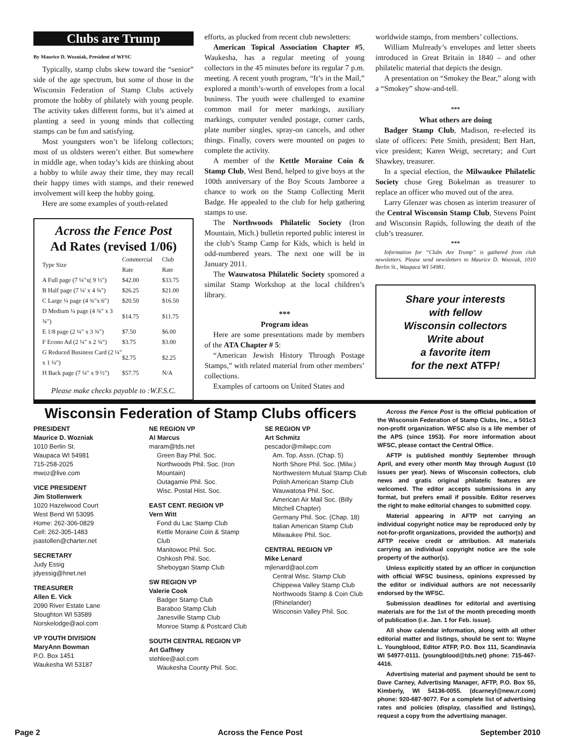Clubs are Trump
By Maurice D. Wozniak, President of WFSC
Typically, stamp clubs skew toward the “senior” side of the age spectrum, but some of those in the Wisconsin Federation of Stamp Clubs actively promote the hobby of philately with young people. The activity takes different forms, but it’s aimed at planting a seed in young minds that collecting stamps can be fun and satisfying.
Most youngsters won’t be lifelong collectors; most of us oldsters weren’t either. But somewhere in middle age, when today’s kids are thinking about a hobby to while away their time, they may recall their happy times with stamps, and their renewed involvement will keep the hobby going.
Here are some examples of youth-related
Across the Fence Post
Ad Rates (revised 1/06)
| Type Size | Commercial Rate | Club Rate |
| --- | --- | --- |
| A Full page (7 ¼"x( 9 ½") | $42.00 | $33.75 |
| B Half page (7 ¼' x 4 ¾") | $26.25 | $21.00 |
| C Large ¼ page (4 ¾"x 6") | $20.50 | $16.50 |
| D Medium ¼ page (4 ¾" x 3 ¾") | $14.75 | $11.75 |
| E 1/8 page (2 ¼" x 3 ¾") | $7.50 | $6.00 |
| F Econo Ad (2 ¼" x 2 ¾") | $3.75 | $3.00 |
| G Reduced Business Card (2 ¼" x 1 ¼") | $2.75 | $2.25 |
| H Back page (7 ¼" x 9 ½") | $57.75 | N/A |
Please make checks payable to :W.F.S.C.
efforts, as plucked from recent club newsletters:
American Topical Association Chapter #5, Waukesha, has a regular meeting of young collectors in the 45 minutes before its regular 7 p.m. meeting. A recent youth program, “It’s in the Mail,” explored a month’s-worth of envelopes from a local business. The youth were challenged to examine common mail for meter markings, auxiliary markings, computer vended postage, corner cards, plate number singles, spray-on cancels, and other things. Finally, covers were mounted on pages to complete the activity.
A member of the Kettle Moraine Coin & Stamp Club, West Bend, helped to give boys at the 100th anniversary of the Boy Scouts Jamboree a chance to work on the Stamp Collecting Merit Badge. He appealed to the club for help gathering stamps to use.
The Northwoods Philatelic Society (Iron Mountain, Mich.) bulletin reported public interest in the club’s Stamp Camp for Kids, which is held in odd-numbered years. The next one will be in January 2011.
The Wauwatosa Philatelic Society sponsored a similar Stamp Workshop at the local children’s library.
***
Program ideas
Here are some presentations made by members of the ATA Chapter # 5:
“American Jewish History Through Postage Stamps,” with related material from other members’ collections.
Examples of cartoons on United States and
worldwide stamps, from members’ collections.
William Mulready’s envelopes and letter sheets introduced in Great Britain in 1840 – and other philatelic material that depicts the design.
A presentation on “Smokey the Bear,” along with a “Smokey” show-and-tell.
***
What others are doing
Badger Stamp Club, Madison, re-elected its slate of officers: Pete Smith, president; Bert Hart, vice president; Karen Weigt, secretary; and Curt Shawkey, treasurer.
In a special election, the Milwaukee Philatelic Society chose Greg Bokelman as treasurer to replace an officer who moved out of the area.
Larry Glenzer was chosen as interim treasurer of the Central Wisconsin Stamp Club, Stevens Point and Wisconsin Rapids, following the death of the club’s treasurer.
***
Information for “Clubs Are Trump” is gathered from club newsletters. Please send newsletters to Maurice D. Wozniak, 1010 Berlin St., Waupaca WI 54981.
Share your interests
with fellow
Wisconsin collectors
Write about
a favorite item
for the next ATFP!
Wisconsin Federation of Stamp Clubs officers
PRESIDENT
Maurice D. Wozniak
1010 Berlin St.
Waupaca WI 54981
715-258-2025
mwoz@live.com
VICE PRESIDENT
Jim Stollenwerk
1020 Hazelwood Court
West Bend WI 53095
Home: 262-306-0829
Cell: 262-305-1483
jsastollen@charter.net
SECRETARY
Judy Essig
jdyessig@hnet.net
TREASURER
Allen E. Vick
2090 River Estate Lane
Stoughton WI 53589
Norskelodge@aol.com
VP YOUTH DIVISION
MaryAnn Bowman
P.O. Box 1451
Waukesha WI 53187
NE REGION VP
Al Marcus
maram@tds.net
Green Bay Phil. Soc.
Northwoods Phil. Soc. (Iron Mountain)
Outagamie Phil. Soc.
Wisc. Postal Hist. Soc.
EAST CENT. REGION VP
Vern Witt
Fond du Lac Stamp Club
Kettle Moraine Coin & Stamp Club
Manitowoc Phil. Soc.
Oshkosh Phil. Soc.
Sheboygan Stamp Club
SW REGION VP
Valerie Cook
Badger Stamp Club
Baraboo Stamp Club
Janesville Stamp Club
Monroe Stamp & Postcard Club
SOUTH CENTRAL REGION VP
Art Gaffney
stehlee@aol.com
Waukesha County Phil. Soc.
SE REGION VP
Art Schmitz
pescador@milwpc.com
Am. Top. Assn. (Chap. 5)
North Shore Phil. Soc. (Milw.)
Northwestern Mutual Stamp Club
Polish American Stamp Club
Wauwatosa Phil. Soc.
American Air Mail Soc. (Billy Mitchell Chapter)
Germany Phil. Soc. (Chap. 18)
Italian American Stamp Club
Milwaukee Phil. Soc.
CENTRAL REGION VP
Mike Lenard
mjlenard@aol.com
Central Wisc. Stamp Club
Chippewa Valley Stamp Club
Northwoods Stamp & Coin Club (Rhinelander)
Wisconsin Valley Phil. Soc.
Across the Fence Post is the official publication of the Wisconsin Federation of Stamp Clubs, Inc., a 501c3 non-profit organization. WFSC also is a life member of the APS (since 1953). For more information about WFSC, please contact the Central Office.
AFTP is published monthly September through April, and every other month May through August (10 issues per year). News of Wisconsin collectors, club news and gratis original philatelic features are welcomed. The editor accepts submissions in any format, but prefers email if possible. Editor reserves the right to make editorial changes to submitted copy.
Material appearing in AFTP not carrying an individual copyright notice may be reproduced only by not-for-profit organizations, provided the author(s) and AFTP receive credit or attribution. All materials carrying an individual copyright notice are the sole property of the author(s).
Unless explicitly stated by an officer in conjunction with official WFSC business, opinions expressed by the editor or individual authors are not necessarily endorsed by the WFSC.
Submission deadlines for editorial and avertising materials are for the 1st of the month preceding month of publication (i.e. Jan. 1 for Feb. issue).
All show calendar information, along with all other editorial matter and listings, should be sent to: Wayne L. Youngblood, Editor ATFP, P.O. Box 111, Scandinavia WI 54977-0111. (youngblood@tds.net) phone: 715-467-4416.
Advertising material and payment should be sent to Dave Carney, Advertising Manager, AFTP, P.O. Box 55, Kimberly, WI 54136-0055. (dcarneyl@new.rr.com) phone: 920-687-9077. For a complete list of advertising rates and policies (display, classified and listings), request a copy from the advertising manager.
Page 2 Across the Fence Post September 2010